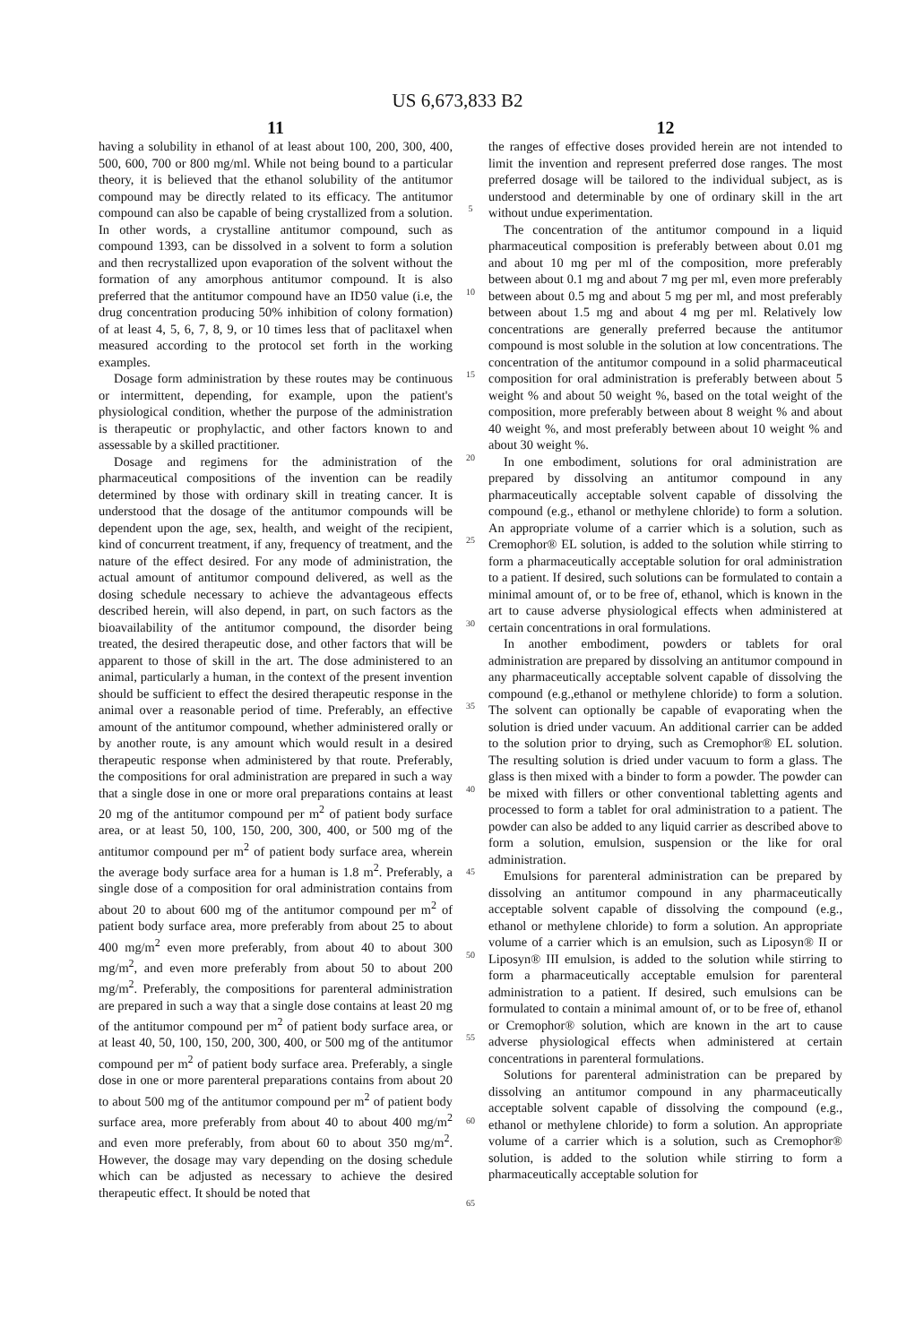US 6,673,833 B2
11 12
having a solubility in ethanol of at least about 100, 200, 300, 400, 500, 600, 700 or 800 mg/ml. While not being bound to a particular theory, it is believed that the ethanol solubility of the antitumor compound may be directly related to its efficacy. The antitumor compound can also be capable of being crystallized from a solution. In other words, a crystalline antitumor compound, such as compound 1393, can be dissolved in a solvent to form a solution and then recrystallized upon evaporation of the solvent without the formation of any amorphous antitumor compound. It is also preferred that the antitumor compound have an ID50 value (i.e, the drug concentration producing 50% inhibition of colony formation) of at least 4, 5, 6, 7, 8, 9, or 10 times less that of paclitaxel when measured according to the protocol set forth in the working examples.
Dosage form administration by these routes may be continuous or intermittent, depending, for example, upon the patient's physiological condition, whether the purpose of the administration is therapeutic or prophylactic, and other factors known to and assessable by a skilled practitioner.
Dosage and regimens for the administration of the pharmaceutical compositions of the invention can be readily determined by those with ordinary skill in treating cancer. It is understood that the dosage of the antitumor compounds will be dependent upon the age, sex, health, and weight of the recipient, kind of concurrent treatment, if any, frequency of treatment, and the nature of the effect desired. For any mode of administration, the actual amount of antitumor compound delivered, as well as the dosing schedule necessary to achieve the advantageous effects described herein, will also depend, in part, on such factors as the bioavailability of the antitumor compound, the disorder being treated, the desired therapeutic dose, and other factors that will be apparent to those of skill in the art. The dose administered to an animal, particularly a human, in the context of the present invention should be sufficient to effect the desired therapeutic response in the animal over a reasonable period of time. Preferably, an effective amount of the antitumor compound, whether administered orally or by another route, is any amount which would result in a desired therapeutic response when administered by that route. Preferably, the compositions for oral administration are prepared in such a way that a single dose in one or more oral preparations contains at least 20 mg of the antitumor compound per m<sup>2</sup> of patient body surface area, or at least 50, 100, 150, 200, 300, 400, or 500 mg of the antitumor compound per m<sup>2</sup> of patient body surface area, wherein the average body surface area for a human is 1.8 m<sup>2</sup>. Preferably, a single dose of a composition for oral administration contains from about 20 to about 600 mg of the antitumor compound per m<sup>2</sup> of patient body surface area, more preferably from about 25 to about 400 mg/m<sup>2</sup> even more preferably, from about 40 to about 300 mg/m<sup>2</sup>, and even more preferably from about 50 to about 200 mg/m<sup>2</sup>. Preferably, the compositions for parenteral administration are prepared in such a way that a single dose contains at least 20 mg of the antitumor compound per m<sup>2</sup> of patient body surface area, or at least 40, 50, 100, 150, 200, 300, 400, or 500 mg of the antitumor compound per m<sup>2</sup> of patient body surface area. Preferably, a single dose in one or more parenteral preparations contains from about 20 to about 500 mg of the antitumor compound per m<sup>2</sup> of patient body surface area, more preferably from about 40 to about 400 mg/m<sup>2</sup> and even more preferably, from about 60 to about 350 mg/m<sup>2</sup>. However, the dosage may vary depending on the dosing schedule which can be adjusted as necessary to achieve the desired therapeutic effect. It should be noted that
5
10
15
20
25
30
35
40
45
50
55
60
65
the ranges of effective doses provided herein are not intended to limit the invention and represent preferred dose ranges. The most preferred dosage will be tailored to the individual subject, as is understood and determinable by one of ordinary skill in the art without undue experimentation.
The concentration of the antitumor compound in a liquid pharmaceutical composition is preferably between about 0.01 mg and about 10 mg per ml of the composition, more preferably between about 0.1 mg and about 7 mg per ml, even more preferably between about 0.5 mg and about 5 mg per ml, and most preferably between about 1.5 mg and about 4 mg per ml. Relatively low concentrations are generally preferred because the antitumor compound is most soluble in the solution at low concentrations. The concentration of the antitumor compound in a solid pharmaceutical composition for oral administration is preferably between about 5 weight % and about 50 weight %, based on the total weight of the composition, more preferably between about 8 weight % and about 40 weight %, and most preferably between about 10 weight % and about 30 weight %.
In one embodiment, solutions for oral administration are prepared by dissolving an antitumor compound in any pharmaceutically acceptable solvent capable of dissolving the compound (e.g., ethanol or methylene chloride) to form a solution. An appropriate volume of a carrier which is a solution, such as Cremophor® EL solution, is added to the solution while stirring to form a pharmaceutically acceptable solution for oral administration to a patient. If desired, such solutions can be formulated to contain a minimal amount of, or to be free of, ethanol, which is known in the art to cause adverse physiological effects when administered at certain concentrations in oral formulations.
In another embodiment, powders or tablets for oral administration are prepared by dissolving an antitumor compound in any pharmaceutically acceptable solvent capable of dissolving the compound (e.g.,ethanol or methylene chloride) to form a solution. The solvent can optionally be capable of evaporating when the solution is dried under vacuum. An additional carrier can be added to the solution prior to drying, such as Cremophor® EL solution. The resulting solution is dried under vacuum to form a glass. The glass is then mixed with a binder to form a powder. The powder can be mixed with fillers or other conventional tabletting agents and processed to form a tablet for oral administration to a patient. The powder can also be added to any liquid carrier as described above to form a solution, emulsion, suspension or the like for oral administration.
Emulsions for parenteral administration can be prepared by dissolving an antitumor compound in any pharmaceutically acceptable solvent capable of dissolving the compound (e.g., ethanol or methylene chloride) to form a solution. An appropriate volume of a carrier which is an emulsion, such as Liposyn® II or Liposyn® III emulsion, is added to the solution while stirring to form a pharmaceutically acceptable emulsion for parenteral administration to a patient. If desired, such emulsions can be formulated to contain a minimal amount of, or to be free of, ethanol or Cremophor® solution, which are known in the art to cause adverse physiological effects when administered at certain concentrations in parenteral formulations.
Solutions for parenteral administration can be prepared by dissolving an antitumor compound in any pharmaceutically acceptable solvent capable of dissolving the compound (e.g., ethanol or methylene chloride) to form a solution. An appropriate volume of a carrier which is a solution, such as Cremophor® solution, is added to the solution while stirring to form a pharmaceutically acceptable solution for